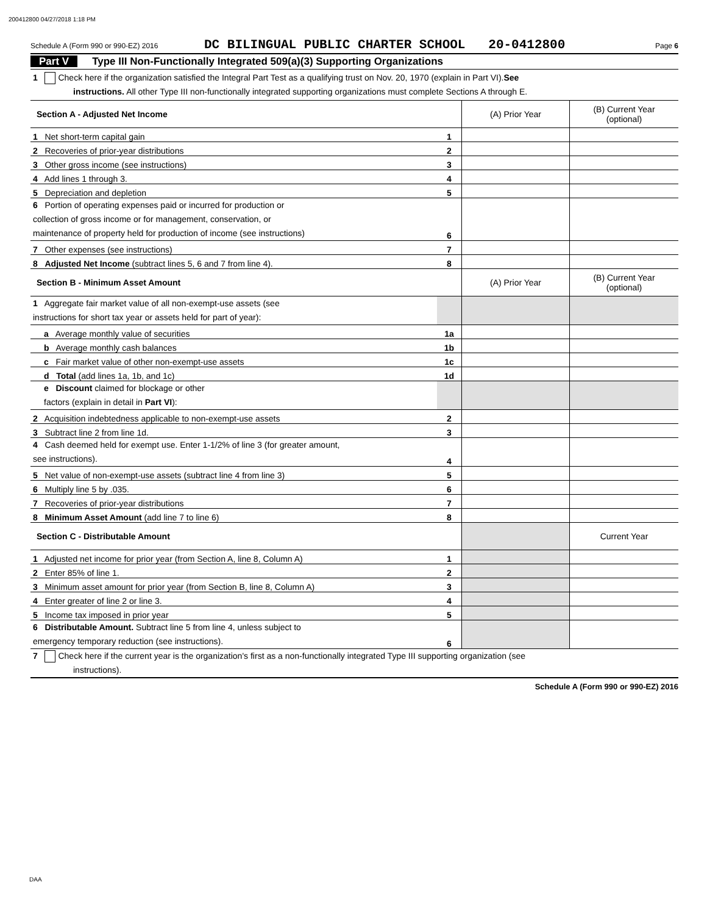200412800 04/27/2018 1:18 PM
Schedule A (Form 990 or 990-EZ) 2016
DC BILINGUAL PUBLIC CHARTER SCHOOL 20-0412800
Page 6
Part V Type III Non-Functionally Integrated 509(a)(3) Supporting Organizations
1 Check here if the organization satisfied the Integral Part Test as a qualifying trust on Nov. 20, 1970 (explain in Part VI).See
instructions. All other Type III non-functionally integrated supporting organizations must complete Sections A through E.
| Section A - Adjusted Net Income | | (A) Prior Year | (B) Current Year (optional) |
| 1 Net short-term capital gain | 1 | | |
| 2 Recoveries of prior-year distributions | 2 | | |
| 3 Other gross income (see instructions) | 3 | | |
| 4 Add lines 1 through 3. | 4 | | |
| 5 Depreciation and depletion | 5 | | |
| 6 Portion of operating expenses paid or incurred for production or collection of gross income or for management, conservation, or maintenance of property held for production of income (see instructions) | 6 | | |
| 7 Other expenses (see instructions) | 7 | | |
| 8 Adjusted Net Income (subtract lines 5, 6 and 7 from line 4). | 8 | | |
| Section B - Minimum Asset Amount | | (A) Prior Year | (B) Current Year (optional) |
| 1 Aggregate fair market value of all non-exempt-use assets (see instructions for short tax year or assets held for part of year): | | | |
| a Average monthly value of securities | 1a | | |
| b Average monthly cash balances | 1b | | |
| c Fair market value of other non-exempt-use assets | 1c | | |
| d Total (add lines 1a, 1b, and 1c) | 1d | | |
| e Discount claimed for blockage or other factors (explain in detail in Part VI ): | | | |
| 2 Acquisition indebtedness applicable to non-exempt-use assets | 2 | | |
| 3 Subtract line 2 from line 1d. | 3 | | |
| 4 Cash deemed held for exempt use. Enter 1-1/2% of line 3 (for greater amount, see instructions). | 4 | | |
| 5 Net value of non-exempt-use assets (subtract line 4 from line 3) | 5 | | |
| 6 Multiply line 5 by .035. | 6 | | |
| 7 Recoveries of prior-year distributions | 7 | | |
| 8 Minimum Asset Amount (add line 7 to line 6) | 8 | | |
| Section C - Distributable Amount | | | Current Year |
| 1 Adjusted net income for prior year (from Section A, line 8, Column A) | 1 | | |
| 2 Enter 85% of line 1. | 2 | | |
| 3 Minimum asset amount for prior year (from Section B, line 8, Column A) | 3 | | |
| 4 Enter greater of line 2 or line 3. | 4 | | |
| 5 Income tax imposed in prior year | 5 | | |
| 6 Distributable Amount. Subtract line 5 from line 4, unless subject to emergency temporary reduction (see instructions). | 6 | | |
7 Check here if the current year is the organization's first as a non-functionally integrated Type III supporting organization (see
instructions).
Schedule A (Form 990 or 990-EZ) 2016
DAA